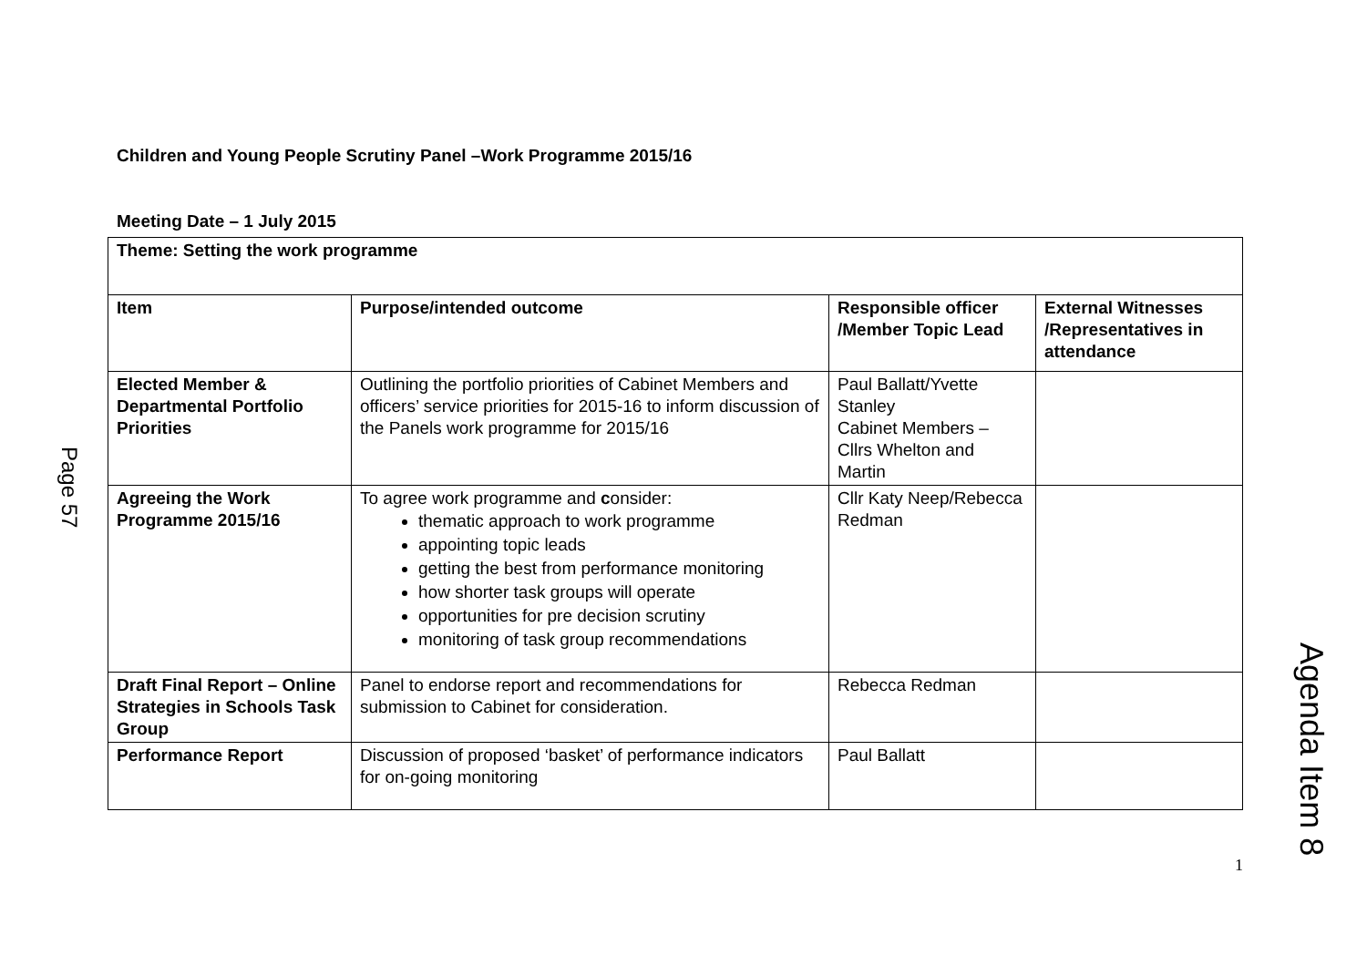Children and Young People Scrutiny Panel –Work Programme 2015/16
Meeting Date – 1 July 2015
| Theme: Setting the work programme | | | |
| --- | --- | --- | --- |
| Item | Purpose/intended outcome | Responsible officer /Member Topic Lead | External Witnesses /Representatives in attendance |
| Elected Member & Departmental Portfolio Priorities | Outlining the portfolio priorities of Cabinet Members and officers’ service priorities for 2015-16 to inform discussion of the Panels work programme for 2015/16 | Paul Ballatt/Yvette Stanley Cabinet Members – Cllrs Whelton and Martin | |
| Agreeing the Work Programme 2015/16 | To agree work programme and c onsider: thematic approach to work programme appointing topic leads getting the best from performance monitoring how shorter task groups will operate opportunities for pre decision scrutiny monitoring of task group recommendations | Cllr Katy Neep/Rebecca Redman | |
| Draft Final Report – Online Strategies in Schools Task Group | Panel to endorse report and recommendations for submission to Cabinet for consideration. | Rebecca Redman | |
| Performance Report | Discussion of proposed ‘basket’ of performance indicators for on-going monitoring | Paul Ballatt | |
1
Page 57
Agenda Item 8